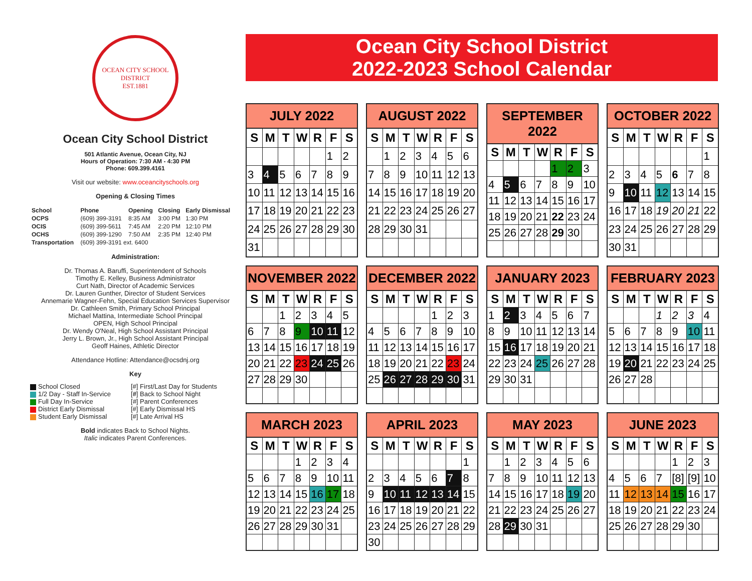OCEAN CITY SCHOOL DISTRICT
EST.1881
Ocean City School District
501 Atlantic Avenue, Ocean City, NJ
Hours of Operation: 7:30 AM - 4:30 PM
Phone: 609.399.4161
Visit our website: www.oceancityschools.org
Opening & Closing Times
| School | Phone | Opening | Closing | Early Dismissal |
| --- | --- | --- | --- | --- |
| OCPS | (609) 399-3191 | 8:35 AM | 3:00 PM | 1:30 PM |
| OCIS | (609) 399-5611 | 7:45 AM | 2:20 PM | 12:10 PM |
| OCHS | (609) 399-1290 | 7:50 AM | 2:35 PM | 12:40 PM |
| Transportation | (609) 399-3191 ext. 6400 | | | |
Administration:
Dr. Thomas A. Baruffi, Superintendent of Schools
Timothy E. Kelley, Business Administrator
Curt Nath, Director of Academic Services
Dr. Lauren Gunther, Director of Student Services
Annemarie Wagner-Fehn, Special Education Services Supervisor
Dr. Cathleen Smith, Primary School Principal
Michael Mattina, Intermediate School Principal
OPEN, High School Principal
Dr. Wendy O'Neal, High School Assistant Principal
Jerry L. Brown, Jr., High School Assistant Principal
Geoff Haines, Athletic Director
Attendance Hotline: Attendance@ocsdnj.org
Key
School Closed
1/2 Day - Staff In-Service
Full Day In-Service
District Early Dismissal
Student Early Dismissal
[#] First/Last Day for Students
[#] Back to School Night
[#] Parent Conferences
[#] Early Dismissal HS
[#] Late Arrival HS
Bold indicates Back to School Nights.
Italic indicates Parent Conferences.
Ocean City School District
2022-2023 School Calendar
JULY 2022
| S | M | T | W | R | F | S |
| --- | --- | --- | --- | --- | --- | --- |
| | | | | | 1 | 2 |
| 3 | 4 | 5 | 6 | 7 | 8 | 9 |
| 10 | 11 | 12 | 13 | 14 | 15 | 16 |
| 17 | 18 | 19 | 20 | 21 | 22 | 23 |
| 24 | 25 | 26 | 27 | 28 | 29 | 30 |
| 31 | | | | | | |
AUGUST 2022
| S | M | T | W | R | F | S |
| --- | --- | --- | --- | --- | --- | --- |
| | 1 | 2 | 3 | 4 | 5 | 6 |
| 7 | 8 | 9 | 10 | 11 | 12 | 13 |
| 14 | 15 | 16 | 17 | 18 | 19 | 20 |
| 21 | 22 | 23 | 24 | 25 | 26 | 27 |
| 28 | 29 | 30 | 31 | | | |
SEPTEMBER 2022
| S | M | T | W | R | F | S |
| --- | --- | --- | --- | --- | --- | --- |
| | | | | 1 | 2 | 3 |
| 4 | 5 | 6 | 7 | 8 | 9 | 10 |
| 11 | 12 | 13 | 14 | 15 | 16 | 17 |
| 18 | 19 | 20 | 21 | 22 | 23 | 24 |
| 25 | 26 | 27 | 28 | 29 | 30 | |
OCTOBER 2022
| S | M | T | W | R | F | S |
| --- | --- | --- | --- | --- | --- | --- |
| | | | | | | 1 |
| 2 | 3 | 4 | 5 | 6 | 7 | 8 |
| 9 | 10 | 11 | 12 | 13 | 14 | 15 |
| 16 | 17 | 18 | 19 | 20 | 21 | 22 |
| 23 | 24 | 25 | 26 | 27 | 28 | 29 |
| 30 | 31 | | | | | |
NOVEMBER 2022
| S | M | T | W | R | F | S |
| --- | --- | --- | --- | --- | --- | --- |
| | | 1 | 2 | 3 | 4 | 5 |
| 6 | 7 | 8 | 9 | 10 | 11 | 12 |
| 13 | 14 | 15 | 16 | 17 | 18 | 19 |
| 20 | 21 | 22 | 23 | 24 | 25 | 26 |
| 27 | 28 | 29 | 30 | | | |
DECEMBER 2022
| S | M | T | W | R | F | S |
| --- | --- | --- | --- | --- | --- | --- |
| | | | | 1 | 2 | 3 |
| 4 | 5 | 6 | 7 | 8 | 9 | 10 |
| 11 | 12 | 13 | 14 | 15 | 16 | 17 |
| 18 | 19 | 20 | 21 | 22 | 23 | 24 |
| 25 | 26 | 27 | 28 | 29 | 30 | 31 |
JANUARY 2023
| S | M | T | W | R | F | S |
| --- | --- | --- | --- | --- | --- | --- |
| 1 | 2 | 3 | 4 | 5 | 6 | 7 |
| 8 | 9 | 10 | 11 | 12 | 13 | 14 |
| 15 | 16 | 17 | 18 | 19 | 20 | 21 |
| 22 | 23 | 24 | 25 | 26 | 27 | 28 |
| 29 | 30 | 31 | | | | |
FEBRUARY 2023
| S | M | T | W | R | F | S |
| --- | --- | --- | --- | --- | --- | --- |
| | | | 1 | 2 | 3 | 4 |
| 5 | 6 | 7 | 8 | 9 | 10 | 11 |
| 12 | 13 | 14 | 15 | 16 | 17 | 18 |
| 19 | 20 | 21 | 22 | 23 | 24 | 25 |
| 26 | 27 | 28 | | | | |
MARCH 2023
| S | M | T | W | R | F | S |
| --- | --- | --- | --- | --- | --- | --- |
| | | | 1 | 2 | 3 | 4 |
| 5 | 6 | 7 | 8 | 9 | 10 | 11 |
| 12 | 13 | 14 | 15 | 16 | 17 | 18 |
| 19 | 20 | 21 | 22 | 23 | 24 | 25 |
| 26 | 27 | 28 | 29 | 30 | 31 | |
APRIL 2023
| S | M | T | W | R | F | S |
| --- | --- | --- | --- | --- | --- | --- |
| | | | | | | 1 |
| 2 | 3 | 4 | 5 | 6 | 7 | 8 |
| 9 | 10 | 11 | 12 | 13 | 14 | 15 |
| 16 | 17 | 18 | 19 | 20 | 21 | 22 |
| 23 | 24 | 25 | 26 | 27 | 28 | 29 |
| 30 | | | | | | |
MAY 2023
| S | M | T | W | R | F | S |
| --- | --- | --- | --- | --- | --- | --- |
| | 1 | 2 | 3 | 4 | 5 | 6 |
| 7 | 8 | 9 | 10 | 11 | 12 | 13 |
| 14 | 15 | 16 | 17 | 18 | 19 | 20 |
| 21 | 22 | 23 | 24 | 25 | 26 | 27 |
| 28 | 29 | 30 | 31 | | | |
JUNE 2023
| S | M | T | W | R | F | S |
| --- | --- | --- | --- | --- | --- | --- |
| | | | | 1 | 2 | 3 |
| 4 | 5 | 6 | 7 | [8] | [9] | 10 |
| 11 | 12 | 13 | 14 | 15 | 16 | 17 |
| 18 | 19 | 20 | 21 | 22 | 23 | 24 |
| 25 | 26 | 27 | 28 | 29 | 30 | |